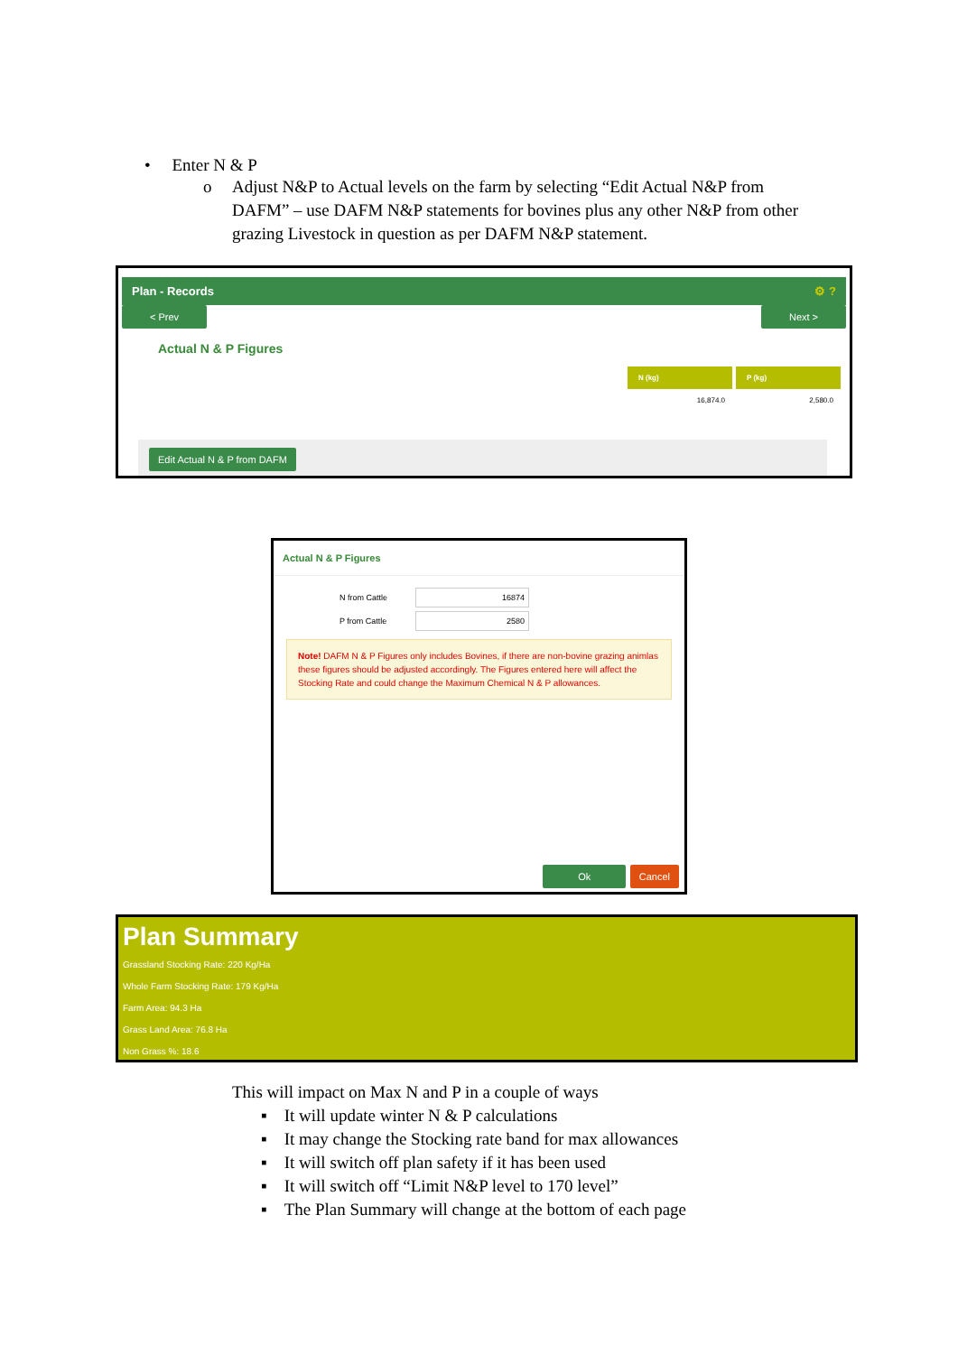• Enter N & P
o Adjust N&P to Actual levels on the farm by selecting “Edit Actual N&P from DAFM” – use DAFM N&P statements for bovines plus any other N&P from other grazing Livestock in question as per DAFM N&P statement.
Plan - Records ⚙ ?
< Prev Next >
Actual N & P Figures
| N (kg) | P (kg) |
| --- | --- |
| 16,874.0 | 2,580.0 |
Edit Actual N & P from DAFM
Actual N & P Figures
| N from Cattle | 16874 |
| P from Cattle | 2580 |
Note! DAFM N & P Figures only includes Bovines, if there are non-bovine grazing animlas these figures should be adjusted accordingly. The Figures entered here will affect the Stocking Rate and could change the Maximum Chemical N & P allowances.
Ok Cancel
Plan Summary
Grassland Stocking Rate: 220 Kg/Ha
Whole Farm Stocking Rate: 179 Kg/Ha
Farm Area: 94.3 Ha
Grass Land Area: 76.8 Ha
Non Grass %: 18.6
This will impact on Max N and P in a couple of ways
▪ It will update winter N & P calculations
▪ It may change the Stocking rate band for max allowances
▪ It will switch off plan safety if it has been used
▪ It will switch off “Limit N&P level to 170 level”
▪ The Plan Summary will change at the bottom of each page